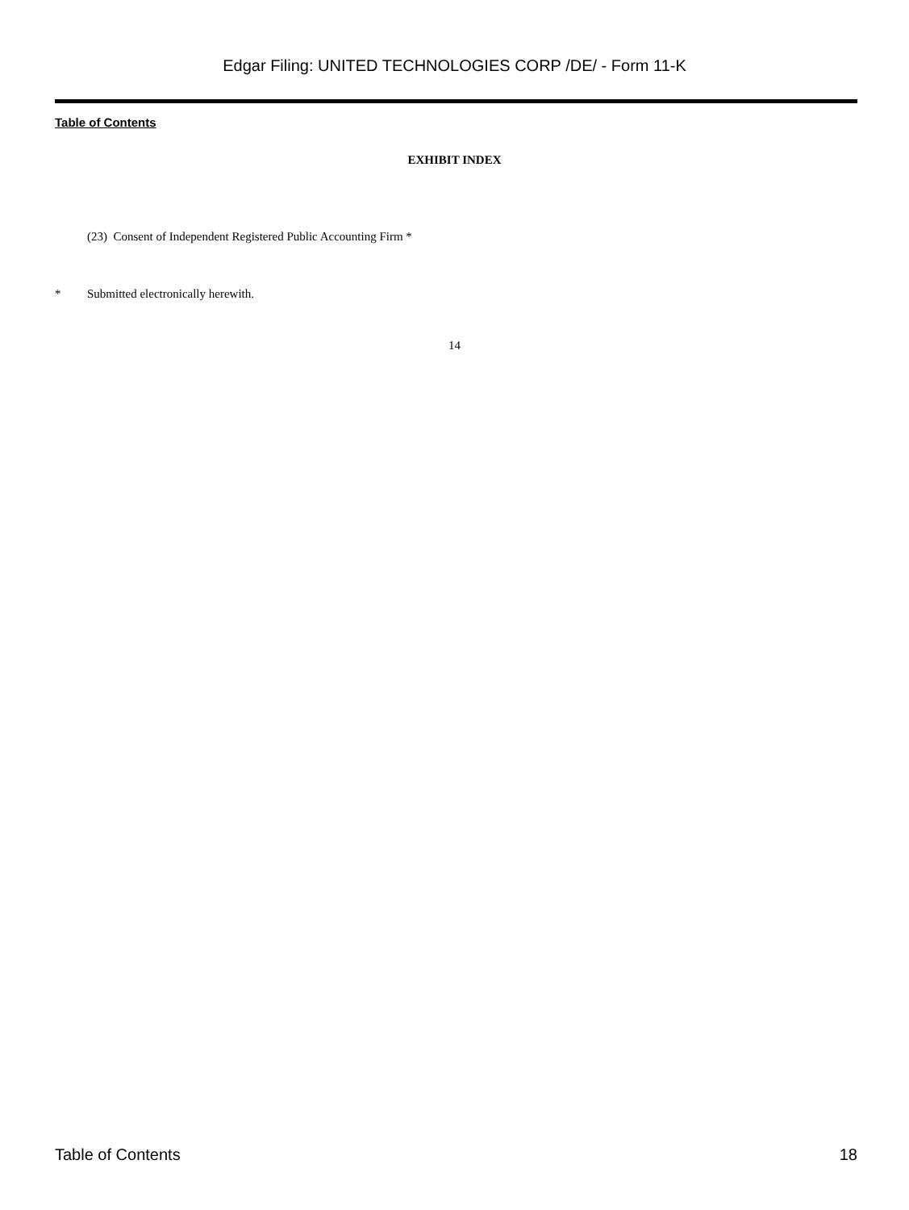Edgar Filing: UNITED TECHNOLOGIES CORP /DE/ - Form 11-K
Table of Contents
EXHIBIT INDEX
(23) Consent of Independent Registered Public Accounting Firm *
* Submitted electronically herewith.
14
Table of Contents 18